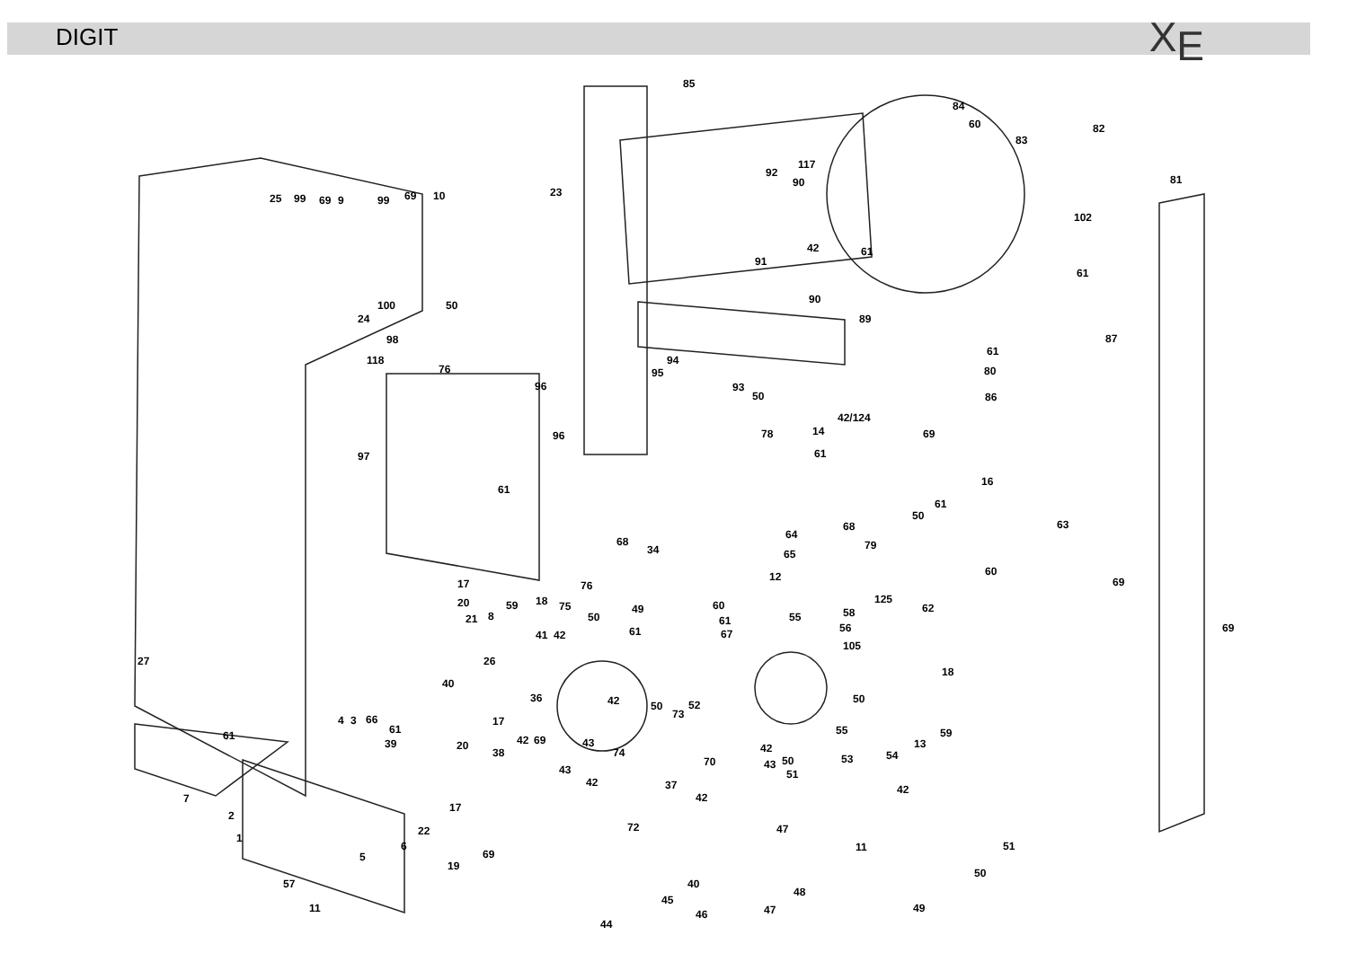DIGIT
X<sub>E</sub>
85
25 99 69 9 99 69 10 23
84
60
83
82
81
92
117
90
102
42 61
61
91
100 50
24
90
89
98
118
76
61
87
94
95
93
80
96
50 86
42/124
78 14 69 96
97 61
16
61
61
50
63
64
68
68 79
65 34
69
60 12
17
20
76
125
62 59 18 75 49 60
58 21 8 50 55
56
61
61 41 42 67
105
69
26
18
27
40
36 42 52 50
50
17 4 3 66
61
73
55 59 61
39 42 69 43 20 42 13
38 74
50 54 53 43 43
70
51
42 37 42
7 42
17
2
72 47 22
1
6 11 51
69 5
19
50
40 57
48
45
11 49 47 46
44